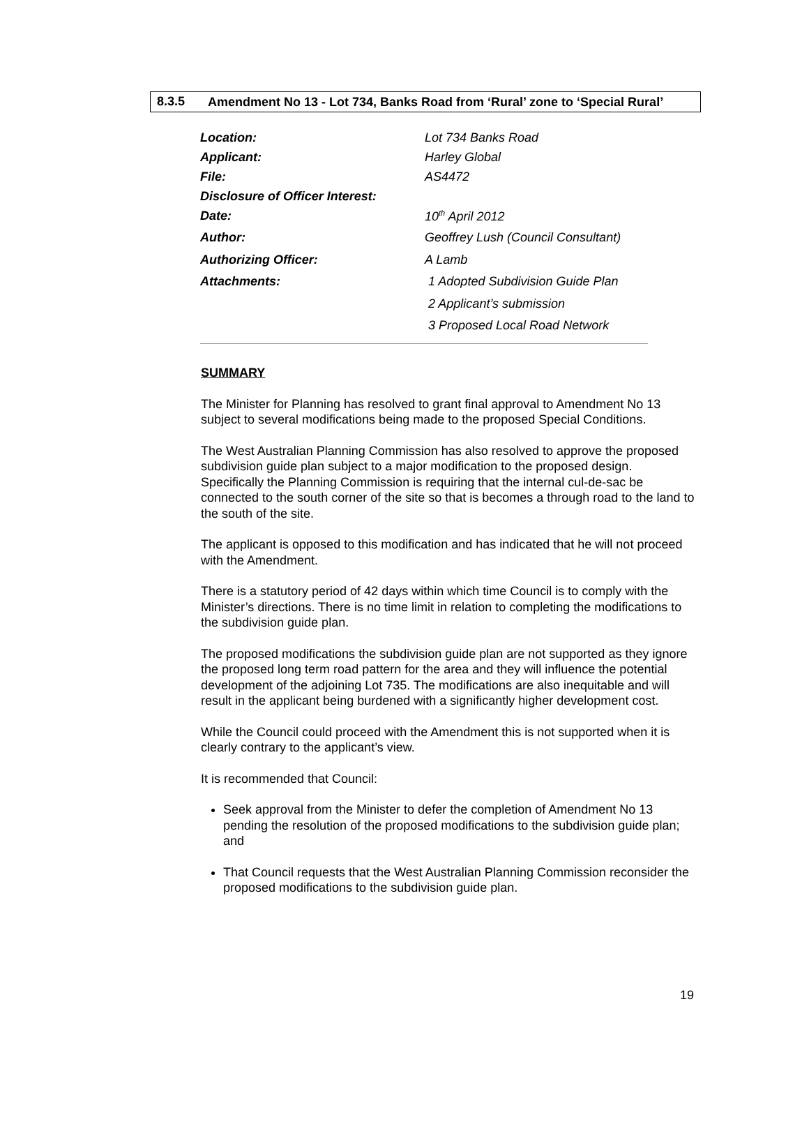8.3.5
Amendment No 13 - Lot 734, Banks Road from ‘Rural’ zone to ‘Special Rural’
| Location: | Lot 734 Banks Road |
| Applicant: | Harley Global |
| File: | AS4472 |
| Disclosure of Officer Interest: | |
| Date: | 10<sup>th</sup> April 2012 |
| Author: | Geoffrey Lush (Council Consultant) |
| Authorizing Officer: | A Lamb |
| Attachments: | 1 Adopted Subdivision Guide Plan |
| | 2 Applicant’s submission |
| | 3 Proposed Local Road Network |
SUMMARY
The Minister for Planning has resolved to grant final approval to Amendment No 13 subject to several modifications being made to the proposed Special Conditions.
The West Australian Planning Commission has also resolved to approve the proposed subdivision guide plan subject to a major modification to the proposed design. Specifically the Planning Commission is requiring that the internal cul-de-sac be connected to the south corner of the site so that is becomes a through road to the land to the south of the site.
The applicant is opposed to this modification and has indicated that he will not proceed with the Amendment.
There is a statutory period of 42 days within which time Council is to comply with the Minister’s directions. There is no time limit in relation to completing the modifications to the subdivision guide plan.
The proposed modifications the subdivision guide plan are not supported as they ignore the proposed long term road pattern for the area and they will influence the potential development of the adjoining Lot 735. The modifications are also inequitable and will result in the applicant being burdened with a significantly higher development cost.
While the Council could proceed with the Amendment this is not supported when it is clearly contrary to the applicant’s view.
It is recommended that Council:
Seek approval from the Minister to defer the completion of Amendment No 13 pending the resolution of the proposed modifications to the subdivision guide plan; and
That Council requests that the West Australian Planning Commission reconsider the proposed modifications to the subdivision guide plan.
19